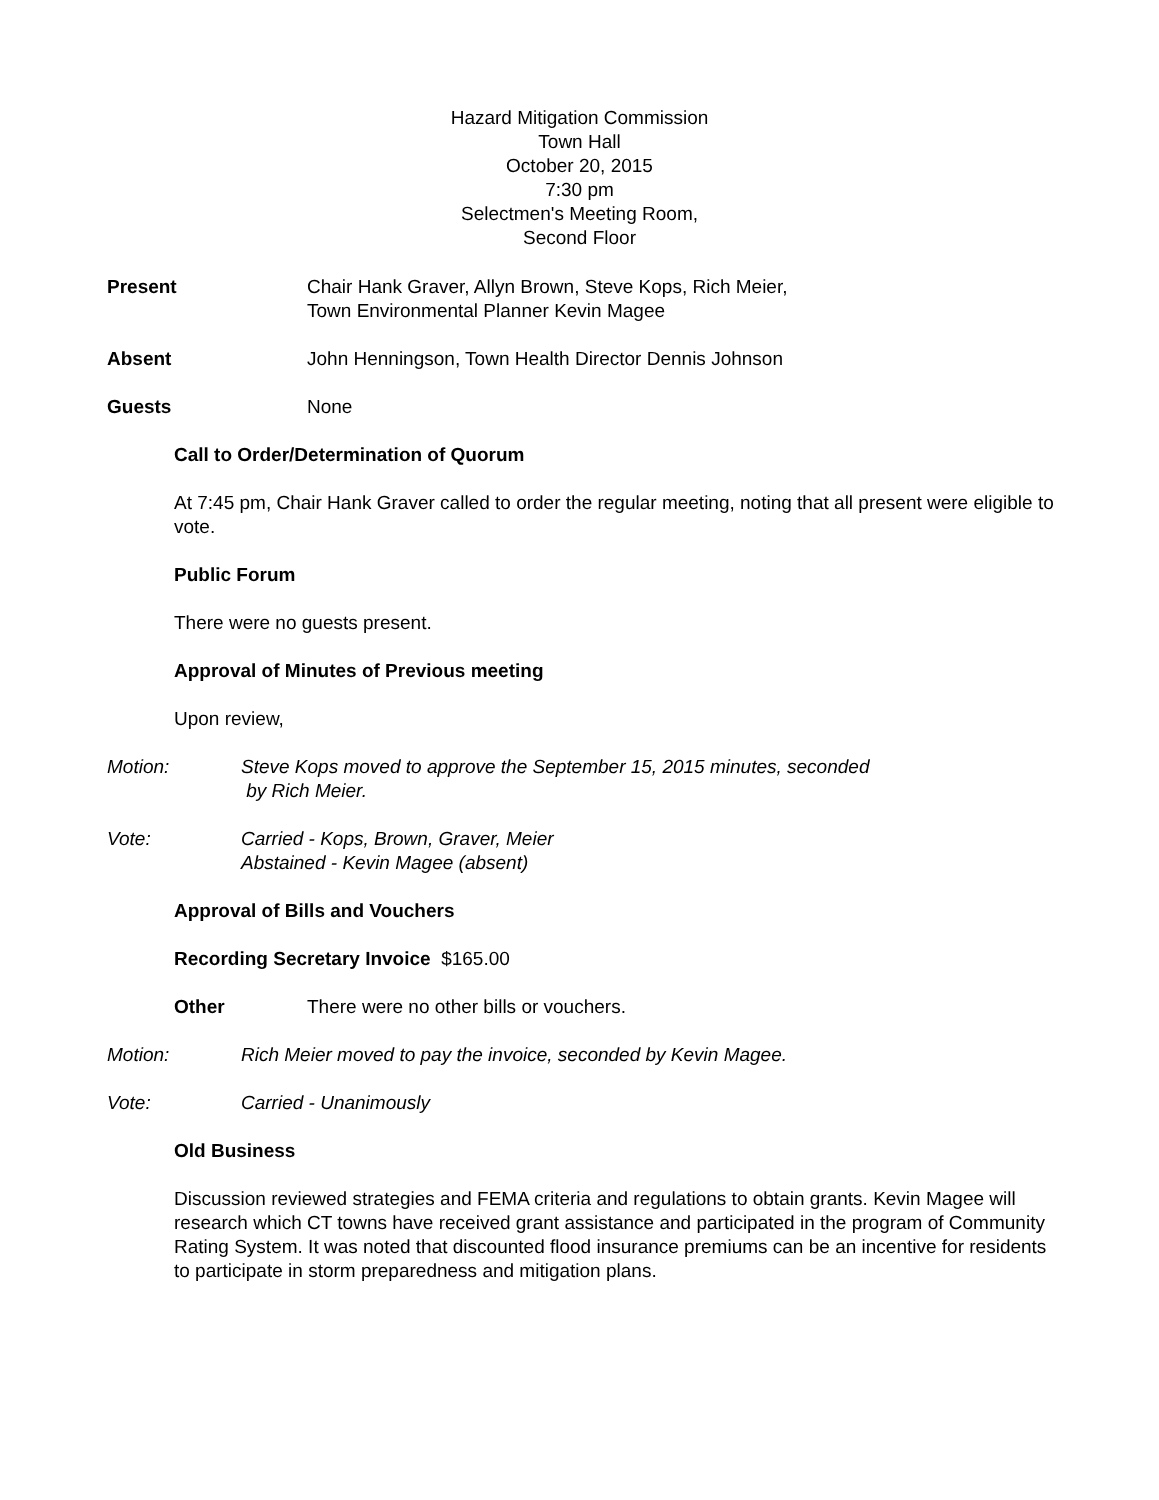Hazard Mitigation Commission
Town Hall
October 20, 2015
7:30 pm
Selectmen's Meeting Room,
Second Floor
Present Chair Hank Graver, Allyn Brown, Steve Kops, Rich Meier,
Town Environmental Planner Kevin Magee
Absent John Henningson, Town Health Director Dennis Johnson
Guests None
Call to Order/Determination of Quorum
At 7:45 pm, Chair Hank Graver called to order the regular meeting, noting that all present were eligible to vote.
Public Forum
There were no guests present.
Approval of Minutes of Previous meeting
Upon review,
Motion: Steve Kops moved to approve the September 15, 2015 minutes, seconded
by Rich Meier.
Vote: Carried - Kops, Brown, Graver, Meier
Abstained - Kevin Magee (absent)
Approval of Bills and Vouchers
Recording Secretary Invoice $165.00
Other There were no other bills or vouchers.
Motion: Rich Meier moved to pay the invoice, seconded by Kevin Magee.
Vote: Carried - Unanimously
Old Business
Discussion reviewed strategies and FEMA criteria and regulations to obtain grants. Kevin Magee will research which CT towns have received grant assistance and participated in the program of Community Rating System. It was noted that discounted flood insurance premiums can be an incentive for residents to participate in storm preparedness and mitigation plans.